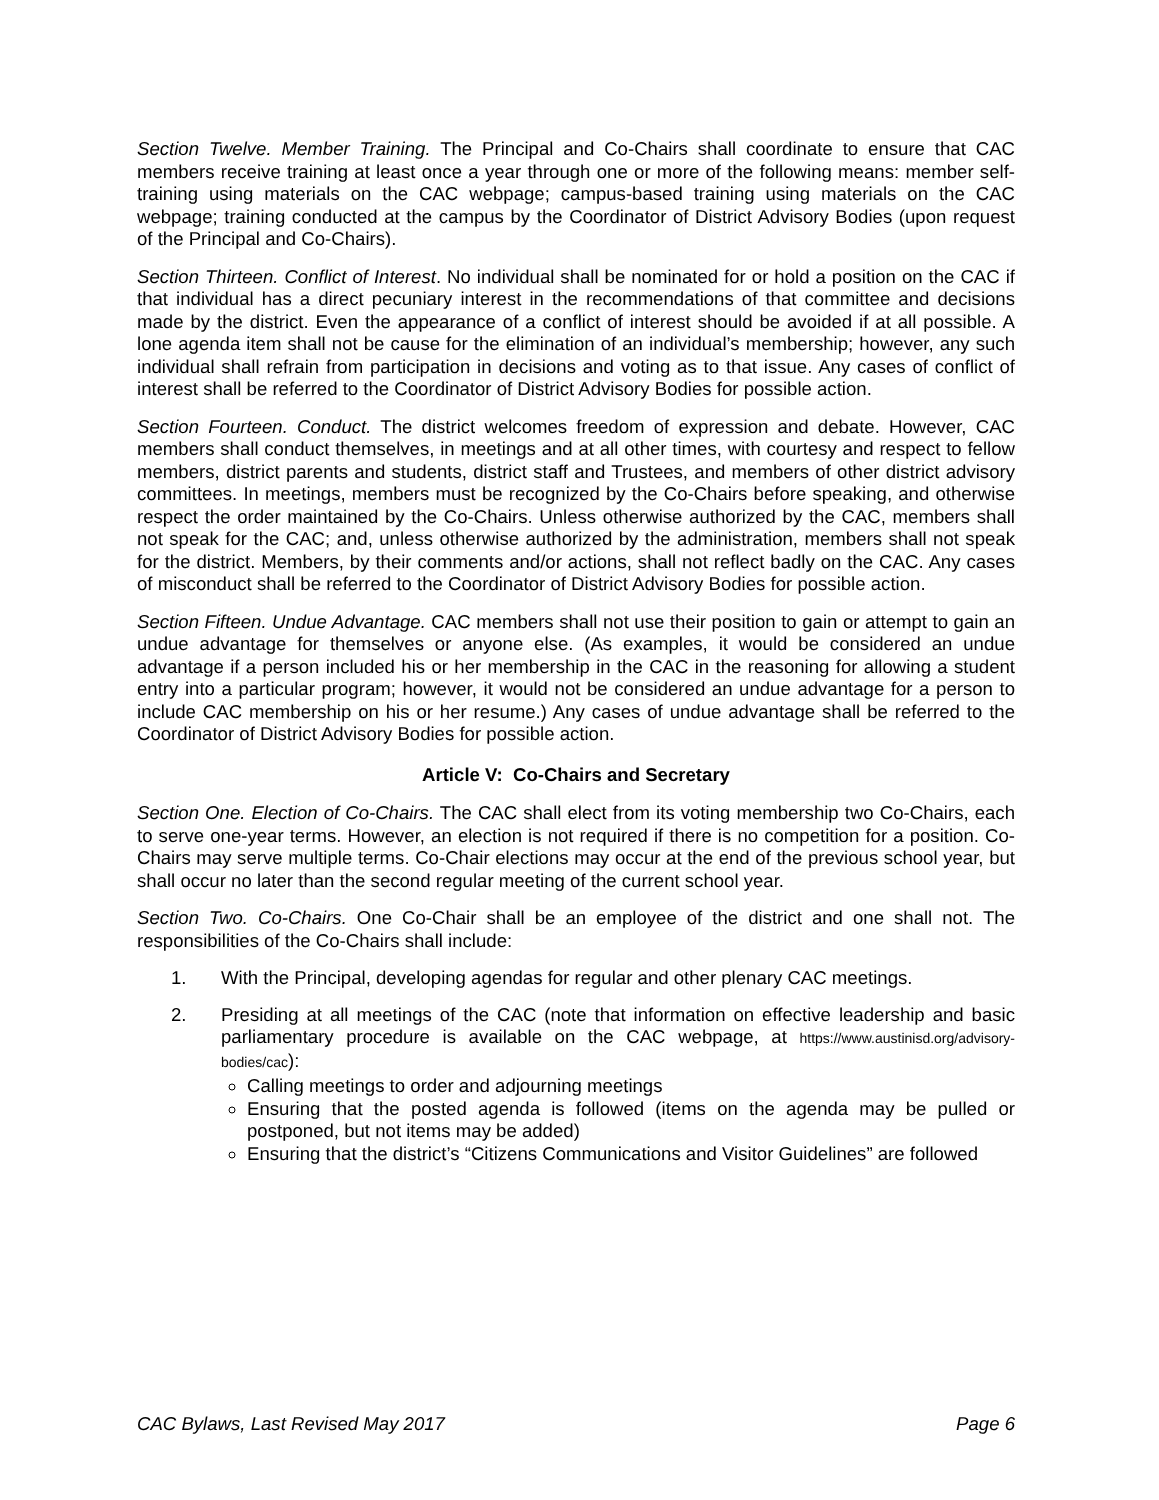Section Twelve. Member Training. The Principal and Co-Chairs shall coordinate to ensure that CAC members receive training at least once a year through one or more of the following means: member self-training using materials on the CAC webpage; campus-based training using materials on the CAC webpage; training conducted at the campus by the Coordinator of District Advisory Bodies (upon request of the Principal and Co-Chairs).
Section Thirteen. Conflict of Interest. No individual shall be nominated for or hold a position on the CAC if that individual has a direct pecuniary interest in the recommendations of that committee and decisions made by the district. Even the appearance of a conflict of interest should be avoided if at all possible. A lone agenda item shall not be cause for the elimination of an individual’s membership; however, any such individual shall refrain from participation in decisions and voting as to that issue. Any cases of conflict of interest shall be referred to the Coordinator of District Advisory Bodies for possible action.
Section Fourteen. Conduct. The district welcomes freedom of expression and debate. However, CAC members shall conduct themselves, in meetings and at all other times, with courtesy and respect to fellow members, district parents and students, district staff and Trustees, and members of other district advisory committees. In meetings, members must be recognized by the Co-Chairs before speaking, and otherwise respect the order maintained by the Co-Chairs. Unless otherwise authorized by the CAC, members shall not speak for the CAC; and, unless otherwise authorized by the administration, members shall not speak for the district. Members, by their comments and/or actions, shall not reflect badly on the CAC. Any cases of misconduct shall be referred to the Coordinator of District Advisory Bodies for possible action.
Section Fifteen. Undue Advantage. CAC members shall not use their position to gain or attempt to gain an undue advantage for themselves or anyone else. (As examples, it would be considered an undue advantage if a person included his or her membership in the CAC in the reasoning for allowing a student entry into a particular program; however, it would not be considered an undue advantage for a person to include CAC membership on his or her resume.) Any cases of undue advantage shall be referred to the Coordinator of District Advisory Bodies for possible action.
Article V: Co-Chairs and Secretary
Section One. Election of Co-Chairs. The CAC shall elect from its voting membership two Co-Chairs, each to serve one-year terms. However, an election is not required if there is no competition for a position. Co-Chairs may serve multiple terms. Co-Chair elections may occur at the end of the previous school year, but shall occur no later than the second regular meeting of the current school year.
Section Two. Co-Chairs. One Co-Chair shall be an employee of the district and one shall not. The responsibilities of the Co-Chairs shall include:
1. With the Principal, developing agendas for regular and other plenary CAC meetings.
2. Presiding at all meetings of the CAC (note that information on effective leadership and basic parliamentary procedure is available on the CAC webpage, at https://www.austinisd.org/advisory-bodies/cac):
Calling meetings to order and adjourning meetings
Ensuring that the posted agenda is followed (items on the agenda may be pulled or postponed, but not items may be added)
Ensuring that the district’s “Citizens Communications and Visitor Guidelines” are followed
CAC Bylaws, Last Revised May 2017 Page 6